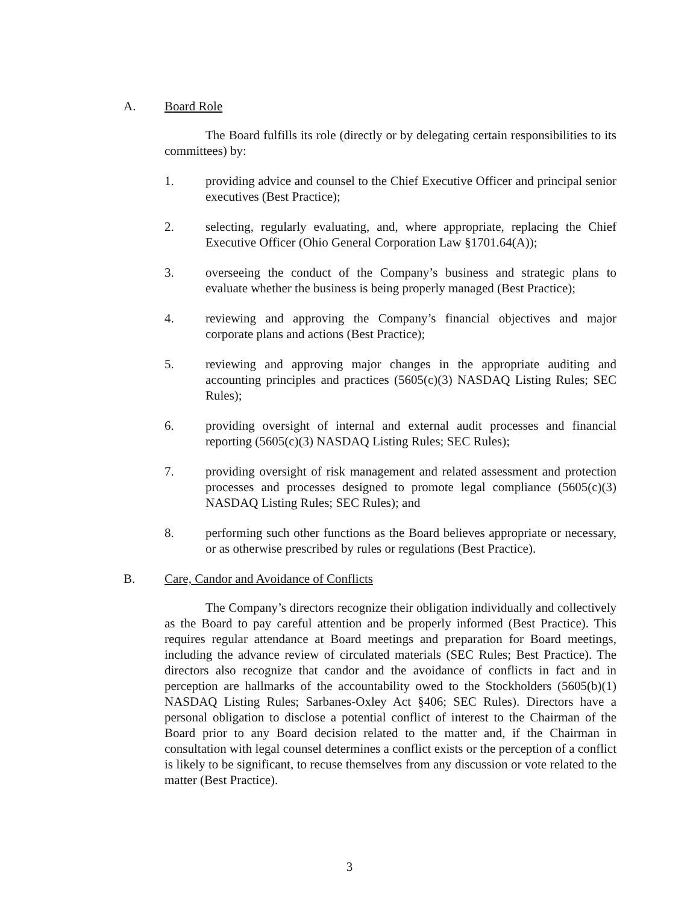A. Board Role
The Board fulfills its role (directly or by delegating certain responsibilities to its committees) by:
1. providing advice and counsel to the Chief Executive Officer and principal senior executives (Best Practice);
2. selecting, regularly evaluating, and, where appropriate, replacing the Chief Executive Officer (Ohio General Corporation Law §1701.64(A));
3. overseeing the conduct of the Company’s business and strategic plans to evaluate whether the business is being properly managed (Best Practice);
4. reviewing and approving the Company’s financial objectives and major corporate plans and actions (Best Practice);
5. reviewing and approving major changes in the appropriate auditing and accounting principles and practices (5605(c)(3) NASDAQ Listing Rules; SEC Rules);
6. providing oversight of internal and external audit processes and financial reporting (5605(c)(3) NASDAQ Listing Rules; SEC Rules);
7. providing oversight of risk management and related assessment and protection processes and processes designed to promote legal compliance (5605(c)(3) NASDAQ Listing Rules; SEC Rules); and
8. performing such other functions as the Board believes appropriate or necessary, or as otherwise prescribed by rules or regulations (Best Practice).
B. Care, Candor and Avoidance of Conflicts
The Company’s directors recognize their obligation individually and collectively as the Board to pay careful attention and be properly informed (Best Practice). This requires regular attendance at Board meetings and preparation for Board meetings, including the advance review of circulated materials (SEC Rules; Best Practice). The directors also recognize that candor and the avoidance of conflicts in fact and in perception are hallmarks of the accountability owed to the Stockholders (5605(b)(1) NASDAQ Listing Rules; Sarbanes-Oxley Act §406; SEC Rules). Directors have a personal obligation to disclose a potential conflict of interest to the Chairman of the Board prior to any Board decision related to the matter and, if the Chairman in consultation with legal counsel determines a conflict exists or the perception of a conflict is likely to be significant, to recuse themselves from any discussion or vote related to the matter (Best Practice).
3